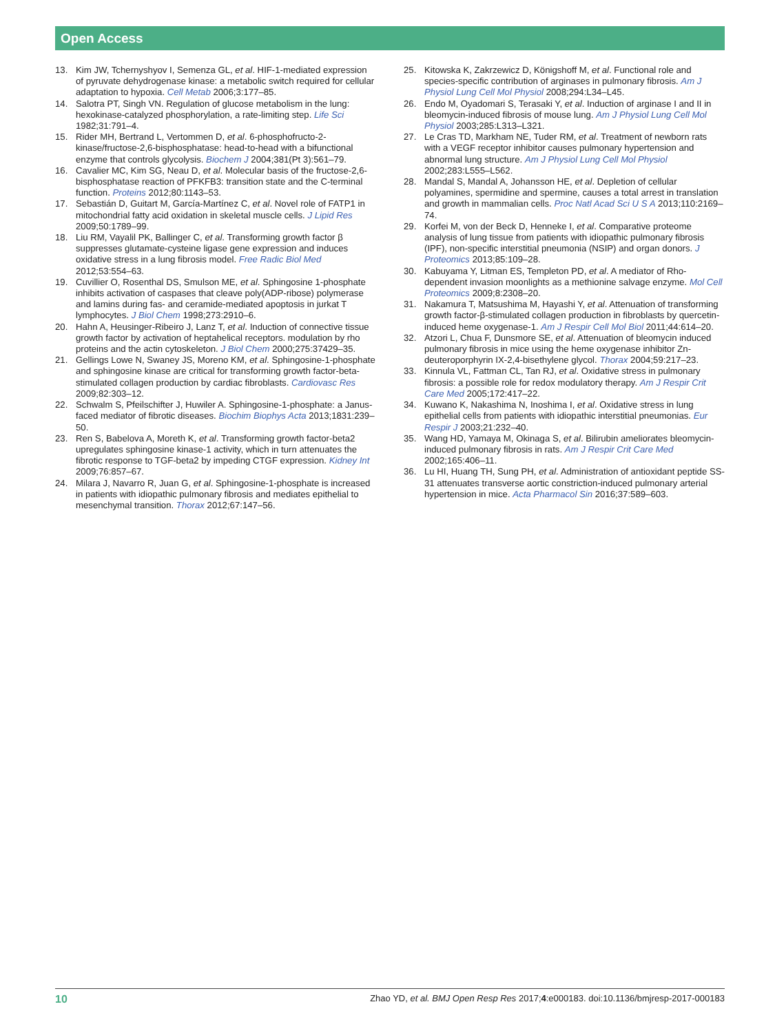Open Access
13. Kim JW, Tchernyshyov I, Semenza GL, et al. HIF-1-mediated expression of pyruvate dehydrogenase kinase: a metabolic switch required for cellular adaptation to hypoxia. Cell Metab 2006;3:177–85.
14. Salotra PT, Singh VN. Regulation of glucose metabolism in the lung: hexokinase-catalyzed phosphorylation, a rate-limiting step. Life Sci 1982;31:791–4.
15. Rider MH, Bertrand L, Vertommen D, et al. 6-phosphofructo-2-kinase/fructose-2,6-bisphosphatase: head-to-head with a bifunctional enzyme that controls glycolysis. Biochem J 2004;381(Pt 3):561–79.
16. Cavalier MC, Kim SG, Neau D, et al. Molecular basis of the fructose-2,6-bisphosphatase reaction of PFKFB3: transition state and the C-terminal function. Proteins 2012;80:1143–53.
17. Sebastián D, Guitart M, García-Martínez C, et al. Novel role of FATP1 in mitochondrial fatty acid oxidation in skeletal muscle cells. J Lipid Res 2009;50:1789–99.
18. Liu RM, Vayalil PK, Ballinger C, et al. Transforming growth factor β suppresses glutamate-cysteine ligase gene expression and induces oxidative stress in a lung fibrosis model. Free Radic Biol Med 2012;53:554–63.
19. Cuvillier O, Rosenthal DS, Smulson ME, et al. Sphingosine 1-phosphate inhibits activation of caspases that cleave poly(ADP-ribose) polymerase and lamins during fas- and ceramide-mediated apoptosis in jurkat T lymphocytes. J Biol Chem 1998;273:2910–6.
20. Hahn A, Heusinger-Ribeiro J, Lanz T, et al. Induction of connective tissue growth factor by activation of heptahelical receptors. modulation by rho proteins and the actin cytoskeleton. J Biol Chem 2000;275:37429–35.
21. Gellings Lowe N, Swaney JS, Moreno KM, et al. Sphingosine-1-phosphate and sphingosine kinase are critical for transforming growth factor-beta-stimulated collagen production by cardiac fibroblasts. Cardiovasc Res 2009;82:303–12.
22. Schwalm S, Pfeilschifter J, Huwiler A. Sphingosine-1-phosphate: a Janus-faced mediator of fibrotic diseases. Biochim Biophys Acta 2013;1831:239–50.
23. Ren S, Babelova A, Moreth K, et al. Transforming growth factor-beta2 upregulates sphingosine kinase-1 activity, which in turn attenuates the fibrotic response to TGF-beta2 by impeding CTGF expression. Kidney Int 2009;76:857–67.
24. Milara J, Navarro R, Juan G, et al. Sphingosine-1-phosphate is increased in patients with idiopathic pulmonary fibrosis and mediates epithelial to mesenchymal transition. Thorax 2012;67:147–56.
25. Kitowska K, Zakrzewicz D, Königshoff M, et al. Functional role and species-specific contribution of arginases in pulmonary fibrosis. Am J Physiol Lung Cell Mol Physiol 2008;294:L34–L45.
26. Endo M, Oyadomari S, Terasaki Y, et al. Induction of arginase I and II in bleomycin-induced fibrosis of mouse lung. Am J Physiol Lung Cell Mol Physiol 2003;285:L313–L321.
27. Le Cras TD, Markham NE, Tuder RM, et al. Treatment of newborn rats with a VEGF receptor inhibitor causes pulmonary hypertension and abnormal lung structure. Am J Physiol Lung Cell Mol Physiol 2002;283:L555–L562.
28. Mandal S, Mandal A, Johansson HE, et al. Depletion of cellular polyamines, spermidine and spermine, causes a total arrest in translation and growth in mammalian cells. Proc Natl Acad Sci U S A 2013;110:2169–74.
29. Korfei M, von der Beck D, Henneke I, et al. Comparative proteome analysis of lung tissue from patients with idiopathic pulmonary fibrosis (IPF), non-specific interstitial pneumonia (NSIP) and organ donors. J Proteomics 2013;85:109–28.
30. Kabuyama Y, Litman ES, Templeton PD, et al. A mediator of Rho-dependent invasion moonlights as a methionine salvage enzyme. Mol Cell Proteomics 2009;8:2308–20.
31. Nakamura T, Matsushima M, Hayashi Y, et al. Attenuation of transforming growth factor-β-stimulated collagen production in fibroblasts by quercetin-induced heme oxygenase-1. Am J Respir Cell Mol Biol 2011;44:614–20.
32. Atzori L, Chua F, Dunsmore SE, et al. Attenuation of bleomycin induced pulmonary fibrosis in mice using the heme oxygenase inhibitor Zn-deuteroporphyrin IX-2,4-bisethylene glycol. Thorax 2004;59:217–23.
33. Kinnula VL, Fattman CL, Tan RJ, et al. Oxidative stress in pulmonary fibrosis: a possible role for redox modulatory therapy. Am J Respir Crit Care Med 2005;172:417–22.
34. Kuwano K, Nakashima N, Inoshima I, et al. Oxidative stress in lung epithelial cells from patients with idiopathic interstitial pneumonias. Eur Respir J 2003;21:232–40.
35. Wang HD, Yamaya M, Okinaga S, et al. Bilirubin ameliorates bleomycin-induced pulmonary fibrosis in rats. Am J Respir Crit Care Med 2002;165:406–11.
36. Lu HI, Huang TH, Sung PH, et al. Administration of antioxidant peptide SS-31 attenuates transverse aortic constriction-induced pulmonary arterial hypertension in mice. Acta Pharmacol Sin 2016;37:589–603.
10 Zhao YD, et al. BMJ Open Resp Res 2017;4:e000183. doi:10.1136/bmjresp-2017-000183